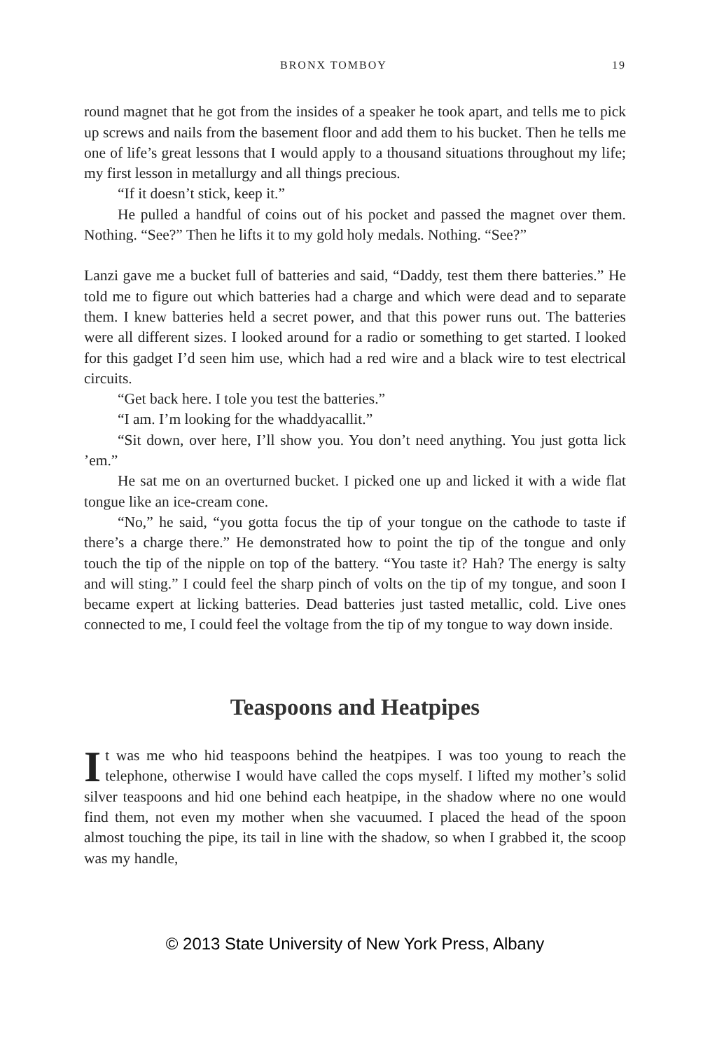BRONX TOMBOY 19
round magnet that he got from the insides of a speaker he took apart, and tells me to pick up screws and nails from the basement floor and add them to his bucket. Then he tells me one of life’s great lessons that I would apply to a thousand situations throughout my life; my first lesson in metallurgy and all things precious.
“If it doesn’t stick, keep it.”
He pulled a handful of coins out of his pocket and passed the magnet over them. Nothing. “See?” Then he lifts it to my gold holy medals. Nothing. “See?”
Lanzi gave me a bucket full of batteries and said, “Daddy, test them there batteries.” He told me to figure out which batteries had a charge and which were dead and to separate them. I knew batteries held a secret power, and that this power runs out. The batteries were all different sizes. I looked around for a radio or something to get started. I looked for this gadget I’d seen him use, which had a red wire and a black wire to test electrical circuits.
“Get back here. I tole you test the batteries.”
“I am. I’m looking for the whaddyacallit.”
“Sit down, over here, I’ll show you. You don’t need anything. You just gotta lick ’em.”
He sat me on an overturned bucket. I picked one up and licked it with a wide flat tongue like an ice-cream cone.
“No,” he said, “you gotta focus the tip of your tongue on the cathode to taste if there’s a charge there.” He demonstrated how to point the tip of the tongue and only touch the tip of the nipple on top of the battery. “You taste it? Hah? The energy is salty and will sting.” I could feel the sharp pinch of volts on the tip of my tongue, and soon I became expert at licking batteries. Dead batteries just tasted metallic, cold. Live ones connected to me, I could feel the voltage from the tip of my tongue to way down inside.
Teaspoons and Heatpipes
It was me who hid teaspoons behind the heatpipes. I was too young to reach the telephone, otherwise I would have called the cops myself. I lifted my mother’s solid silver teaspoons and hid one behind each heatpipe, in the shadow where no one would find them, not even my mother when she vacuumed. I placed the head of the spoon almost touching the pipe, its tail in line with the shadow, so when I grabbed it, the scoop was my handle,
© 2013 State University of New York Press, Albany